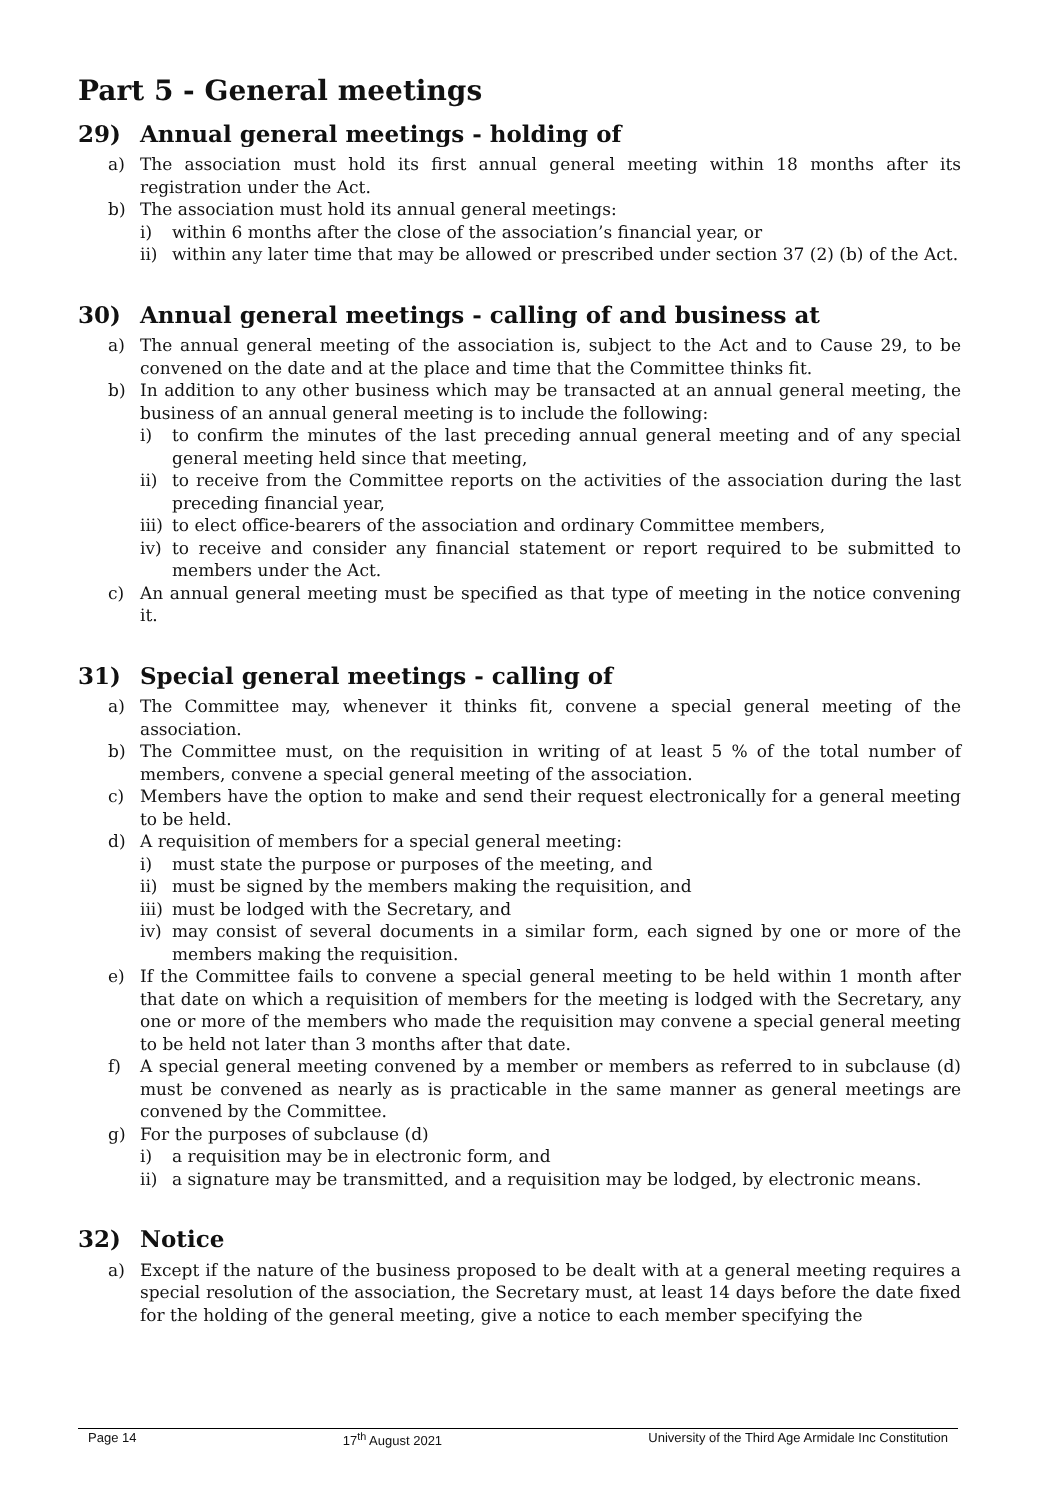Part 5 - General meetings
29) Annual general meetings - holding of
a) The association must hold its first annual general meeting within 18 months after its registration under the Act.
b) The association must hold its annual general meetings:
i) within 6 months after the close of the association’s financial year, or
ii) within any later time that may be allowed or prescribed under section 37 (2) (b) of the Act.
30) Annual general meetings - calling of and business at
a) The annual general meeting of the association is, subject to the Act and to Cause 29, to be convened on the date and at the place and time that the Committee thinks fit.
b) In addition to any other business which may be transacted at an annual general meeting, the business of an annual general meeting is to include the following:
i) to confirm the minutes of the last preceding annual general meeting and of any special general meeting held since that meeting,
ii) to receive from the Committee reports on the activities of the association during the last preceding financial year,
iii) to elect office-bearers of the association and ordinary Committee members,
iv) to receive and consider any financial statement or report required to be submitted to members under the Act.
c) An annual general meeting must be specified as that type of meeting in the notice convening it.
31) Special general meetings - calling of
a) The Committee may, whenever it thinks fit, convene a special general meeting of the association.
b) The Committee must, on the requisition in writing of at least 5 % of the total number of members, convene a special general meeting of the association.
c) Members have the option to make and send their request electronically for a general meeting to be held.
d) A requisition of members for a special general meeting:
i) must state the purpose or purposes of the meeting, and
ii) must be signed by the members making the requisition, and
iii) must be lodged with the Secretary, and
iv) may consist of several documents in a similar form, each signed by one or more of the members making the requisition.
e) If the Committee fails to convene a special general meeting to be held within 1 month after that date on which a requisition of members for the meeting is lodged with the Secretary, any one or more of the members who made the requisition may convene a special general meeting to be held not later than 3 months after that date.
f) A special general meeting convened by a member or members as referred to in subclause (d) must be convened as nearly as is practicable in the same manner as general meetings are convened by the Committee.
g) For the purposes of subclause (d)
i) a requisition may be in electronic form, and
ii) a signature may be transmitted, and a requisition may be lodged, by electronic means.
32) Notice
a) Except if the nature of the business proposed to be dealt with at a general meeting requires a special resolution of the association, the Secretary must, at least 14 days before the date fixed for the holding of the general meeting, give a notice to each member specifying the
Page 14 17<sup>th</sup> August 2021 University of the Third Age Armidale Inc Constitution